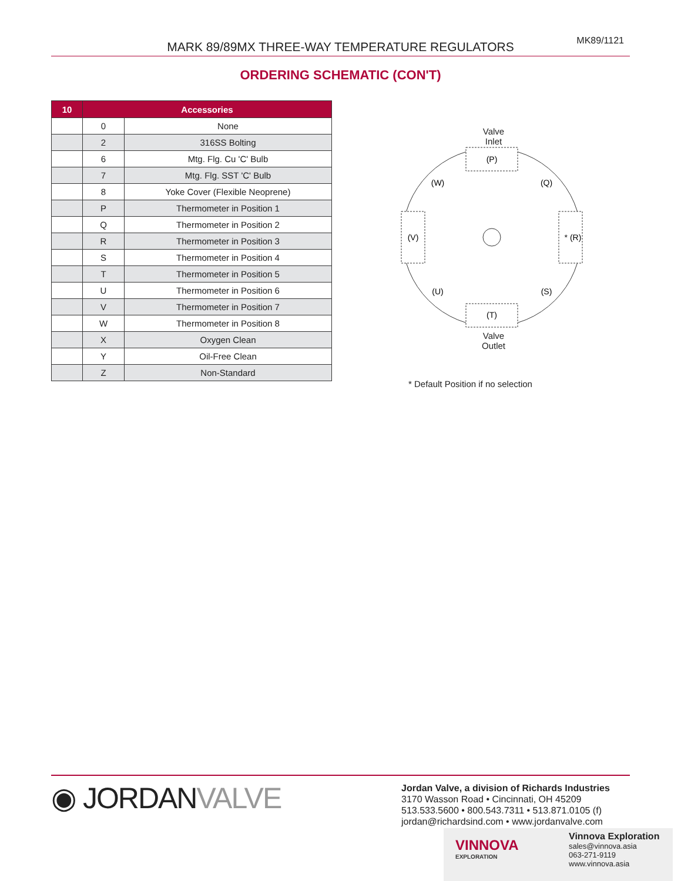MK89/1121
MARK 89/89MX THREE-WAY TEMPERATURE REGULATORS
ORDERING SCHEMATIC (CON'T)
| 10 | Accessories | |
| --- | --- | --- |
| | 0 | None |
| | 2 | 316SS Bolting |
| | 6 | Mtg. Flg. Cu 'C' Bulb |
| | 7 | Mtg. Flg. SST 'C' Bulb |
| | 8 | Yoke Cover (Flexible Neoprene) |
| | P | Thermometer in Position 1 |
| | Q | Thermometer in Position 2 |
| | R | Thermometer in Position 3 |
| | S | Thermometer in Position 4 |
| | T | Thermometer in Position 5 |
| | U | Thermometer in Position 6 |
| | V | Thermometer in Position 7 |
| | W | Thermometer in Position 8 |
| | X | Oxygen Clean |
| | Y | Oil-Free Clean |
| | Z | Non-Standard |
Valve
Inlet
(P)
(Q)
* (R)
(S)
(T)
(U)
(V)
(W)
Valve
Outlet
* Default Position if no selection
◉ JORDANVALVE
Jordan Valve, a division of Richards Industries
3170 Wasson Road • Cincinnati, OH 45209
513.533.5600 • 800.543.7311 • 513.871.0105 (f)
jordan@richardsind.com • www.jordanvalve.com
VINNOVA
EXPLORATION
Vinnova Exploration
sales@vinnova.asia
063-271-9119
www.vinnova.asia